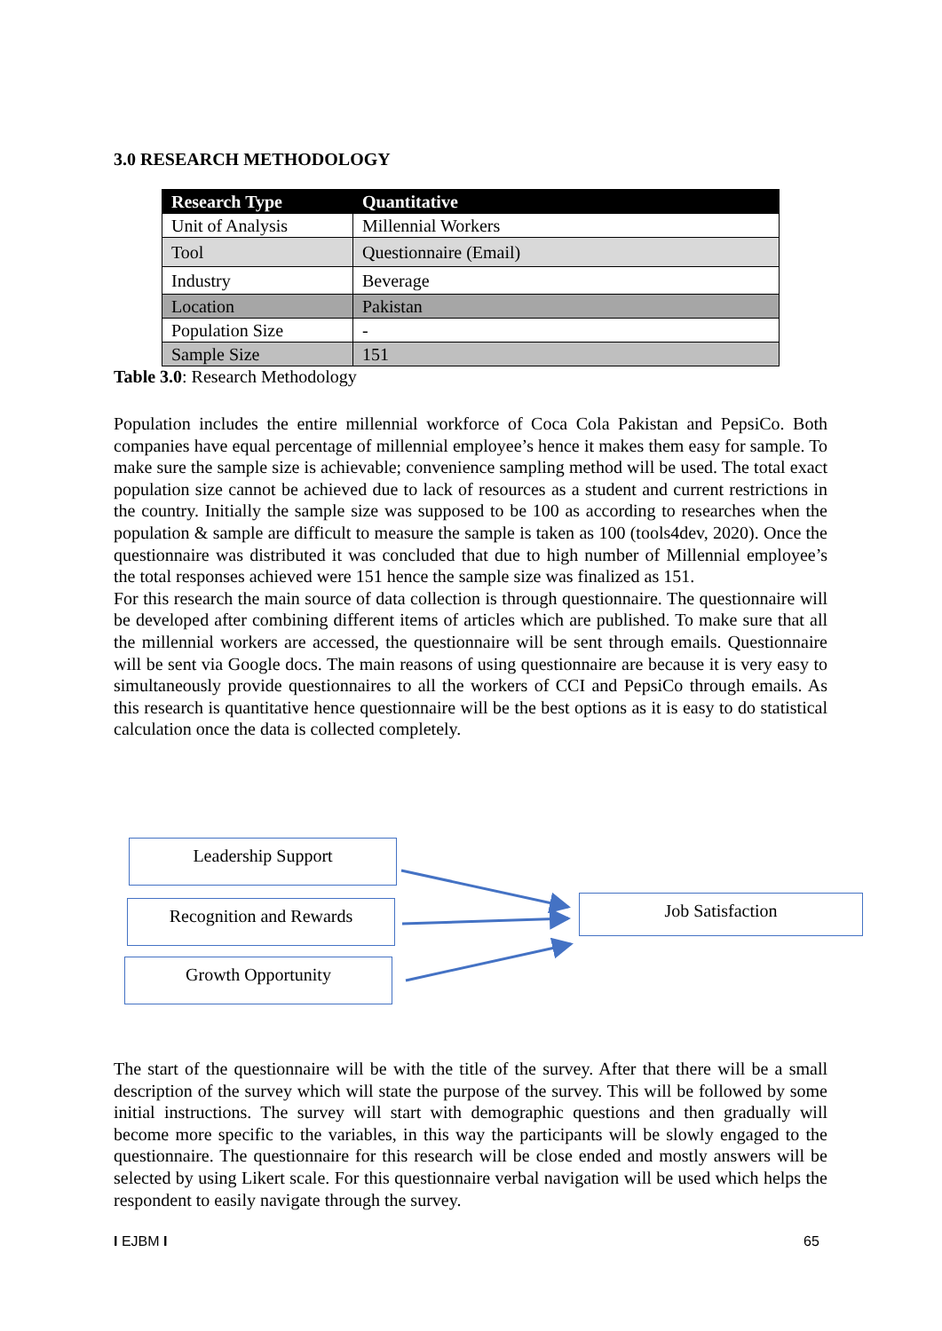3.0 RESEARCH METHODOLOGY
| Research Type | Quantitative |
| --- | --- |
| Unit of Analysis | Millennial Workers |
| Tool | Questionnaire (Email) |
| Industry | Beverage |
| Location | Pakistan |
| Population Size | - |
| Sample Size | 151 |
Table 3.0: Research Methodology
Population includes the entire millennial workforce of Coca Cola Pakistan and PepsiCo. Both companies have equal percentage of millennial employee’s hence it makes them easy for sample. To make sure the sample size is achievable; convenience sampling method will be used. The total exact population size cannot be achieved due to lack of resources as a student and current restrictions in the country. Initially the sample size was supposed to be 100 as according to researches when the population & sample are difficult to measure the sample is taken as 100 (tools4dev, 2020). Once the questionnaire was distributed it was concluded that due to high number of Millennial employee’s the total responses achieved were 151 hence the sample size was finalized as 151.
For this research the main source of data collection is through questionnaire. The questionnaire will be developed after combining different items of articles which are published. To make sure that all the millennial workers are accessed, the questionnaire will be sent through emails. Questionnaire will be sent via Google docs. The main reasons of using questionnaire are because it is very easy to simultaneously provide questionnaires to all the workers of CCI and PepsiCo through emails. As this research is quantitative hence questionnaire will be the best options as it is easy to do statistical calculation once the data is collected completely.
Leadership Support
Recognition and Rewards
Growth Opportunity
Job Satisfaction
The start of the questionnaire will be with the title of the survey. After that there will be a small description of the survey which will state the purpose of the survey. This will be followed by some initial instructions. The survey will start with demographic questions and then gradually will become more specific to the variables, in this way the participants will be slowly engaged to the questionnaire. The questionnaire for this research will be close ended and mostly answers will be selected by using Likert scale. For this questionnaire verbal navigation will be used which helps the respondent to easily navigate through the survey.
I EJBM I 65